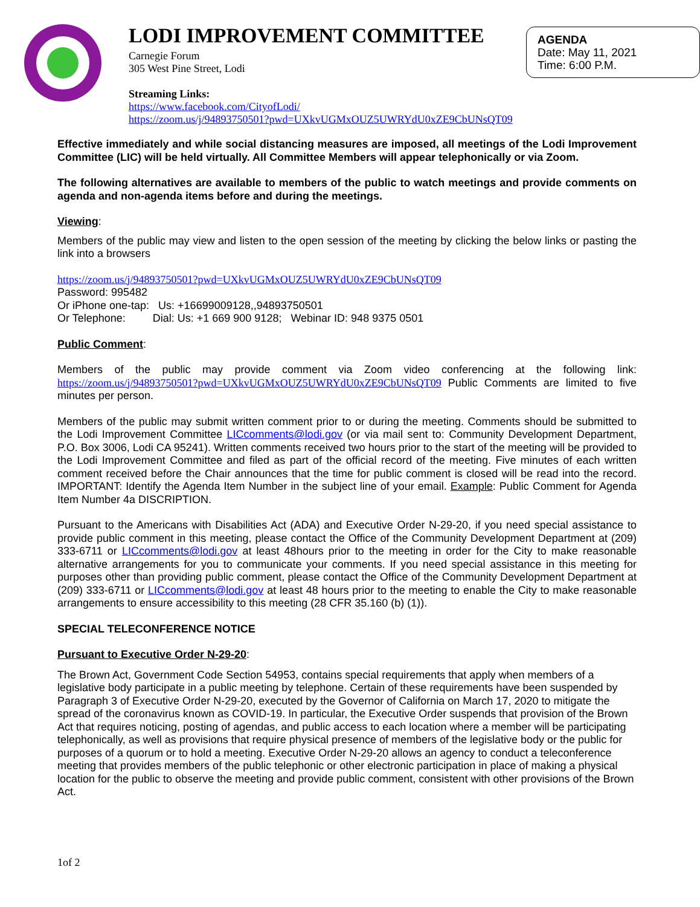LODI IMPROVEMENT COMMITTEE
Carnegie Forum
305 West Pine Street, Lodi
Streaming Links:
https://www.facebook.com/CityofLodi/
https://zoom.us/j/94893750501?pwd=UXkvUGMxOUZ5UWRYdU0xZE9CbUNsQT09
AGENDA
Date: May 11, 2021
Time: 6:00 P.M.
Effective immediately and while social distancing measures are imposed, all meetings of the Lodi Improvement Committee (LIC) will be held virtually. All Committee Members will appear telephonically or via Zoom.
The following alternatives are available to members of the public to watch meetings and provide comments on agenda and non-agenda items before and during the meetings.
Viewing:
Members of the public may view and listen to the open session of the meeting by clicking the below links or pasting the link into a browsers
https://zoom.us/j/94893750501?pwd=UXkvUGMxOUZ5UWRYdU0xZE9CbUNsQT09
Password: 995482
Or iPhone one-tap: Us: +16699009128,,94893750501
Or Telephone: Dial: Us: +1 669 900 9128; Webinar ID: 948 9375 0501
Public Comment:
Members of the public may provide comment via Zoom video conferencing at the following link: https://zoom.us/j/94893750501?pwd=UXkvUGMxOUZ5UWRYdU0xZE9CbUNsQT09 Public Comments are limited to five minutes per person.
Members of the public may submit written comment prior to or during the meeting. Comments should be submitted to the Lodi Improvement Committee LICcomments@lodi.gov (or via mail sent to: Community Development Department, P.O. Box 3006, Lodi CA 95241). Written comments received two hours prior to the start of the meeting will be provided to the Lodi Improvement Committee and filed as part of the official record of the meeting. Five minutes of each written comment received before the Chair announces that the time for public comment is closed will be read into the record. IMPORTANT: Identify the Agenda Item Number in the subject line of your email. Example: Public Comment for Agenda Item Number 4a DISCRIPTION.
Pursuant to the Americans with Disabilities Act (ADA) and Executive Order N-29-20, if you need special assistance to provide public comment in this meeting, please contact the Office of the Community Development Department at (209) 333-6711 or LICcomments@lodi.gov at least 48hours prior to the meeting in order for the City to make reasonable alternative arrangements for you to communicate your comments. If you need special assistance in this meeting for purposes other than providing public comment, please contact the Office of the Community Development Department at (209) 333-6711 or LICcomments@lodi.gov at least 48 hours prior to the meeting to enable the City to make reasonable arrangements to ensure accessibility to this meeting (28 CFR 35.160 (b) (1)).
SPECIAL TELECONFERENCE NOTICE
Pursuant to Executive Order N-29-20:
The Brown Act, Government Code Section 54953, contains special requirements that apply when members of a legislative body participate in a public meeting by telephone. Certain of these requirements have been suspended by Paragraph 3 of Executive Order N-29-20, executed by the Governor of California on March 17, 2020 to mitigate the spread of the coronavirus known as COVID-19. In particular, the Executive Order suspends that provision of the Brown Act that requires noticing, posting of agendas, and public access to each location where a member will be participating telephonically, as well as provisions that require physical presence of members of the legislative body or the public for purposes of a quorum or to hold a meeting. Executive Order N-29-20 allows an agency to conduct a teleconference meeting that provides members of the public telephonic or other electronic participation in place of making a physical location for the public to observe the meeting and provide public comment, consistent with other provisions of the Brown Act.
1of 2